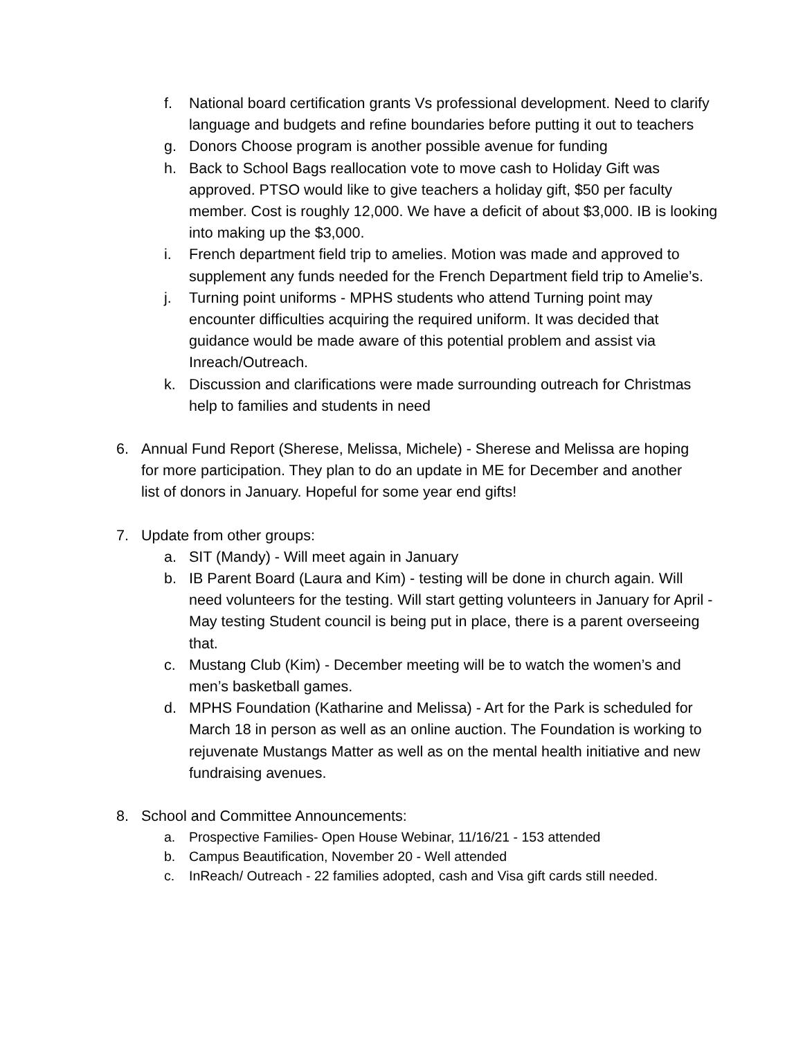f. National board certification grants Vs professional development. Need to clarify language and budgets and refine boundaries before putting it out to teachers
g. Donors Choose program is another possible avenue for funding
h. Back to School Bags reallocation vote to move cash to Holiday Gift was approved. PTSO would like to give teachers a holiday gift, $50 per faculty member. Cost is roughly 12,000. We have a deficit of about $3,000. IB is looking into making up the $3,000.
i. French department field trip to amelies. Motion was made and approved to supplement any funds needed for the French Department field trip to Amelie’s.
j. Turning point uniforms - MPHS students who attend Turning point may encounter difficulties acquiring the required uniform. It was decided that guidance would be made aware of this potential problem and assist via Inreach/Outreach.
k. Discussion and clarifications were made surrounding outreach for Christmas help to families and students in need
6. Annual Fund Report (Sherese, Melissa, Michele) - Sherese and Melissa are hoping for more participation. They plan to do an update in ME for December and another list of donors in January. Hopeful for some year end gifts!
7. Update from other groups:
a. SIT (Mandy) - Will meet again in January
b. IB Parent Board (Laura and Kim) - testing will be done in church again. Will need volunteers for the testing. Will start getting volunteers in January for April - May testing Student council is being put in place, there is a parent overseeing that.
c. Mustang Club (Kim) - December meeting will be to watch the women’s and men’s basketball games.
d. MPHS Foundation (Katharine and Melissa) - Art for the Park is scheduled for March 18 in person as well as an online auction. The Foundation is working to rejuvenate Mustangs Matter as well as on the mental health initiative and new fundraising avenues.
8. School and Committee Announcements:
a. Prospective Families- Open House Webinar, 11/16/21 - 153 attended
b. Campus Beautification, November 20 - Well attended
c. InReach/ Outreach - 22 families adopted, cash and Visa gift cards still needed.